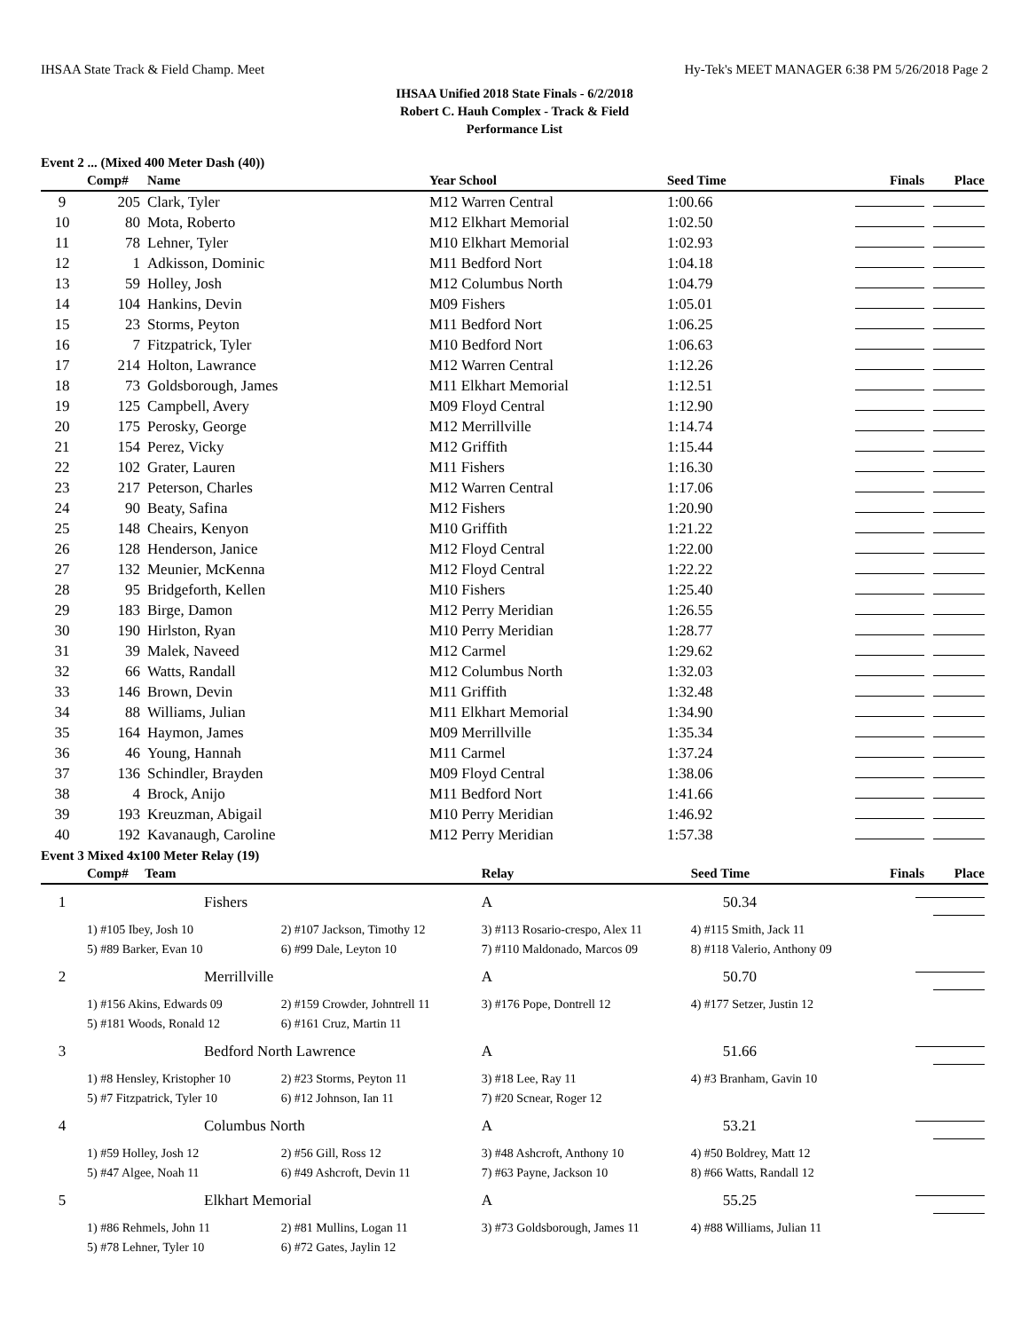IHSAA State Track & Field Champ. Meet Hy-Tek's MEET MANAGER 6:38 PM 5/26/2018 Page 2
IHSAA Unified 2018 State Finals - 6/2/2018
Robert C. Hauh Complex - Track & Field
Performance List
Event 2 ... (Mixed 400 Meter Dash (40))
| | Comp# | Name | Year School | Seed Time | Finals Place |
| --- | --- | --- | --- | --- | --- |
| 9 | 205 | Clark, Tyler | M12 Warren Central | 1:00.66 | |
| 10 | 80 | Mota, Roberto | M12 Elkhart Memorial | 1:02.50 | |
| 11 | 78 | Lehner, Tyler | M10 Elkhart Memorial | 1:02.93 | |
| 12 | 1 | Adkisson, Dominic | M11 Bedford Nort | 1:04.18 | |
| 13 | 59 | Holley, Josh | M12 Columbus North | 1:04.79 | |
| 14 | 104 | Hankins, Devin | M09 Fishers | 1:05.01 | |
| 15 | 23 | Storms, Peyton | M11 Bedford Nort | 1:06.25 | |
| 16 | 7 | Fitzpatrick, Tyler | M10 Bedford Nort | 1:06.63 | |
| 17 | 214 | Holton, Lawrance | M12 Warren Central | 1:12.26 | |
| 18 | 73 | Goldsborough, James | M11 Elkhart Memorial | 1:12.51 | |
| 19 | 125 | Campbell, Avery | M09 Floyd Central | 1:12.90 | |
| 20 | 175 | Perosky, George | M12 Merrillville | 1:14.74 | |
| 21 | 154 | Perez, Vicky | M12 Griffith | 1:15.44 | |
| 22 | 102 | Grater, Lauren | M11 Fishers | 1:16.30 | |
| 23 | 217 | Peterson, Charles | M12 Warren Central | 1:17.06 | |
| 24 | 90 | Beaty, Safina | M12 Fishers | 1:20.90 | |
| 25 | 148 | Cheairs, Kenyon | M10 Griffith | 1:21.22 | |
| 26 | 128 | Henderson, Janice | M12 Floyd Central | 1:22.00 | |
| 27 | 132 | Meunier, McKenna | M12 Floyd Central | 1:22.22 | |
| 28 | 95 | Bridgeforth, Kellen | M10 Fishers | 1:25.40 | |
| 29 | 183 | Birge, Damon | M12 Perry Meridian | 1:26.55 | |
| 30 | 190 | Hirlston, Ryan | M10 Perry Meridian | 1:28.77 | |
| 31 | 39 | Malek, Naveed | M12 Carmel | 1:29.62 | |
| 32 | 66 | Watts, Randall | M12 Columbus North | 1:32.03 | |
| 33 | 146 | Brown, Devin | M11 Griffith | 1:32.48 | |
| 34 | 88 | Williams, Julian | M11 Elkhart Memorial | 1:34.90 | |
| 35 | 164 | Haymon, James | M09 Merrillville | 1:35.34 | |
| 36 | 46 | Young, Hannah | M11 Carmel | 1:37.24 | |
| 37 | 136 | Schindler, Brayden | M09 Floyd Central | 1:38.06 | |
| 38 | 4 | Brock, Anijo | M11 Bedford Nort | 1:41.66 | |
| 39 | 193 | Kreuzman, Abigail | M10 Perry Meridian | 1:46.92 | |
| 40 | 192 | Kavanaugh, Caroline | M12 Perry Meridian | 1:57.38 | |
Event 3 Mixed 4x100 Meter Relay (19)
| | Comp# Team | | Relay | Seed Time | Finals Place |
| --- | --- | --- | --- | --- | --- |
| 1 | Fishers | | A | 50.34 | |
| | 1) #105 Ibey, Josh 10 | 2) #107 Jackson, Timothy 12 | 3) #113 Rosario-crespo, Alex 11 | 4) #115 Smith, Jack 11 | |
| | 5) #89 Barker, Evan 10 | 6) #99 Dale, Leyton 10 | 7) #110 Maldonado, Marcos 09 | 8) #118 Valerio, Anthony 09 | |
| 2 | Merrillville | | A | 50.70 | |
| | 1) #156 Akins, Edwards 09 | 2) #159 Crowder, Johntrell 11 | 3) #176 Pope, Dontrell 12 | 4) #177 Setzer, Justin 12 | |
| | 5) #181 Woods, Ronald 12 | 6) #161 Cruz, Martin 11 | | | |
| 3 | Bedford North Lawrence | | A | 51.66 | |
| | 1) #8 Hensley, Kristopher 10 | 2) #23 Storms, Peyton 11 | 3) #18 Lee, Ray 11 | 4) #3 Branham, Gavin 10 | |
| | 5) #7 Fitzpatrick, Tyler 10 | 6) #12 Johnson, Ian 11 | 7) #20 Scnear, Roger 12 | | |
| 4 | Columbus North | | A | 53.21 | |
| | 1) #59 Holley, Josh 12 | 2) #56 Gill, Ross 12 | 3) #48 Ashcroft, Anthony 10 | 4) #50 Boldrey, Matt 12 | |
| | 5) #47 Algee, Noah 11 | 6) #49 Ashcroft, Devin 11 | 7) #63 Payne, Jackson 10 | 8) #66 Watts, Randall 12 | |
| 5 | Elkhart Memorial | | A | 55.25 | |
| | 1) #86 Rehmels, John 11 | 2) #81 Mullins, Logan 11 | 3) #73 Goldsborough, James 11 | 4) #88 Williams, Julian 11 | |
| | 5) #78 Lehner, Tyler 10 | 6) #72 Gates, Jaylin 12 | | | |